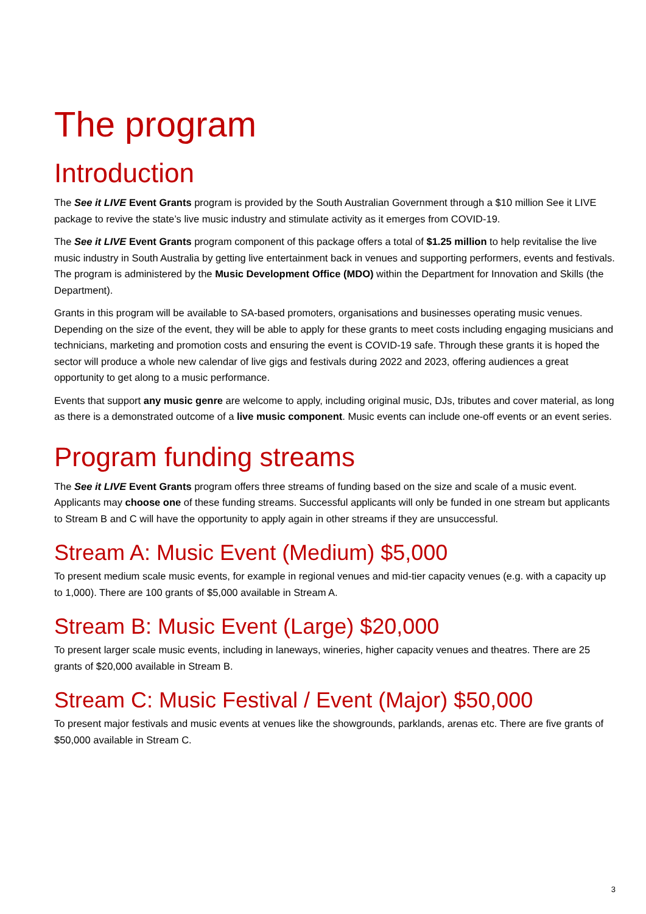The program
Introduction
The See it LIVE Event Grants program is provided by the South Australian Government through a $10 million See it LIVE package to revive the state’s live music industry and stimulate activity as it emerges from COVID-19.
The See it LIVE Event Grants program component of this package offers a total of $1.25 million to help revitalise the live music industry in South Australia by getting live entertainment back in venues and supporting performers, events and festivals. The program is administered by the Music Development Office (MDO) within the Department for Innovation and Skills (the Department).
Grants in this program will be available to SA-based promoters, organisations and businesses operating music venues. Depending on the size of the event, they will be able to apply for these grants to meet costs including engaging musicians and technicians, marketing and promotion costs and ensuring the event is COVID-19 safe. Through these grants it is hoped the sector will produce a whole new calendar of live gigs and festivals during 2022 and 2023, offering audiences a great opportunity to get along to a music performance.
Events that support any music genre are welcome to apply, including original music, DJs, tributes and cover material, as long as there is a demonstrated outcome of a live music component. Music events can include one-off events or an event series.
Program funding streams
The See it LIVE Event Grants program offers three streams of funding based on the size and scale of a music event. Applicants may choose one of these funding streams. Successful applicants will only be funded in one stream but applicants to Stream B and C will have the opportunity to apply again in other streams if they are unsuccessful.
Stream A: Music Event (Medium) $5,000
To present medium scale music events, for example in regional venues and mid-tier capacity venues (e.g. with a capacity up to 1,000). There are 100 grants of $5,000 available in Stream A.
Stream B: Music Event (Large) $20,000
To present larger scale music events, including in laneways, wineries, higher capacity venues and theatres. There are 25 grants of $20,000 available in Stream B.
Stream C: Music Festival / Event (Major) $50,000
To present major festivals and music events at venues like the showgrounds, parklands, arenas etc. There are five grants of $50,000 available in Stream C.
3